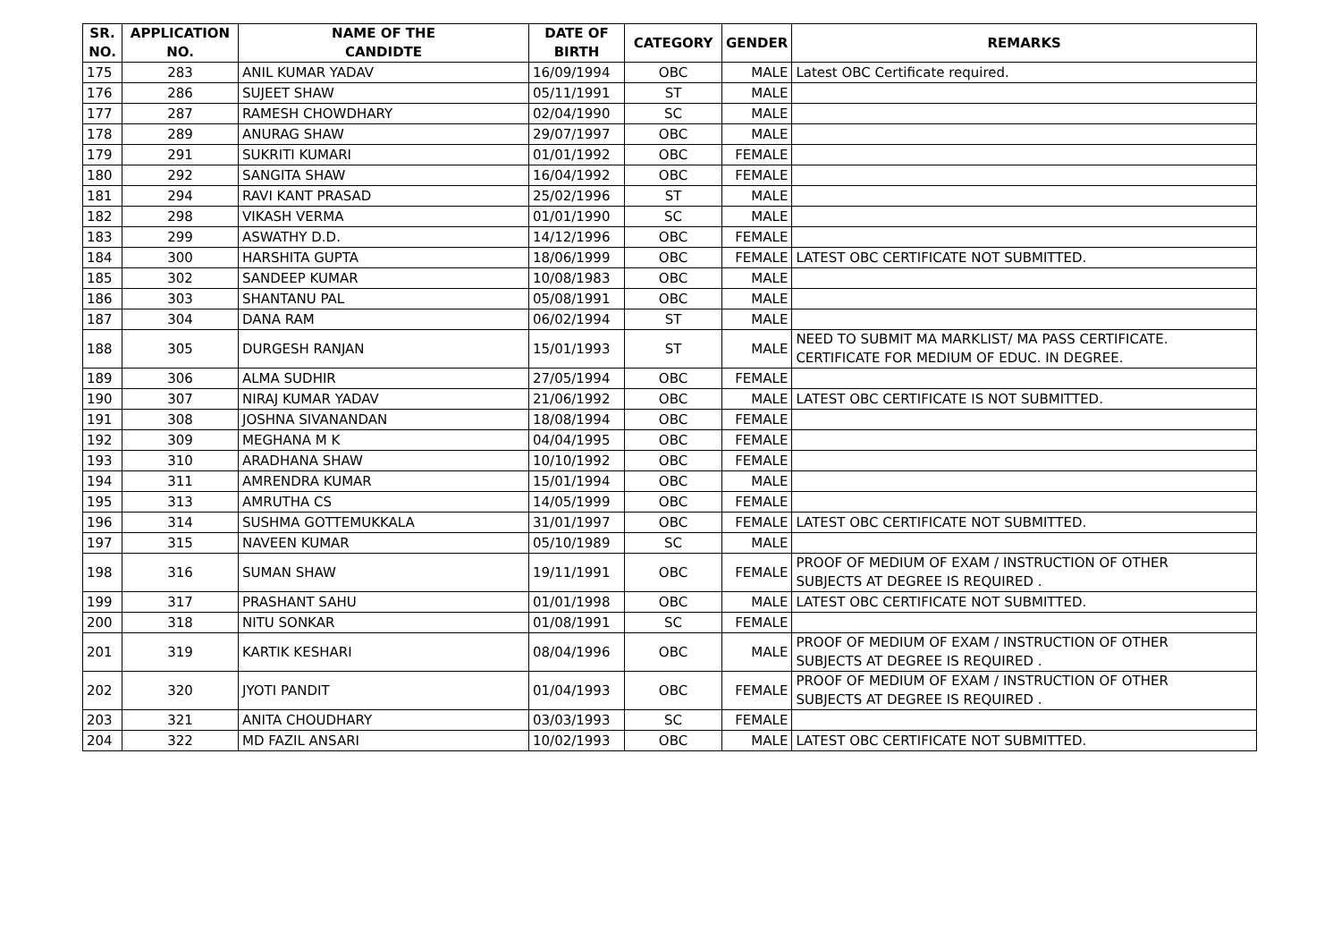| SR. NO. | APPLICATION NO. | NAME OF THE CANDIDTE | DATE OF BIRTH | CATEGORY | GENDER | REMARKS |
| --- | --- | --- | --- | --- | --- | --- |
| 175 | 283 | ANIL KUMAR YADAV | 16/09/1994 | OBC | MALE | Latest OBC Certificate required. |
| 176 | 286 | SUJEET SHAW | 05/11/1991 | ST | MALE | |
| 177 | 287 | RAMESH CHOWDHARY | 02/04/1990 | SC | MALE | |
| 178 | 289 | ANURAG SHAW | 29/07/1997 | OBC | MALE | |
| 179 | 291 | SUKRITI KUMARI | 01/01/1992 | OBC | FEMALE | |
| 180 | 292 | SANGITA SHAW | 16/04/1992 | OBC | FEMALE | |
| 181 | 294 | RAVI KANT PRASAD | 25/02/1996 | ST | MALE | |
| 182 | 298 | VIKASH VERMA | 01/01/1990 | SC | MALE | |
| 183 | 299 | ASWATHY D.D. | 14/12/1996 | OBC | FEMALE | |
| 184 | 300 | HARSHITA GUPTA | 18/06/1999 | OBC | FEMALE | LATEST OBC CERTIFICATE NOT SUBMITTED. |
| 185 | 302 | SANDEEP KUMAR | 10/08/1983 | OBC | MALE | |
| 186 | 303 | SHANTANU PAL | 05/08/1991 | OBC | MALE | |
| 187 | 304 | DANA RAM | 06/02/1994 | ST | MALE | |
| 188 | 305 | DURGESH RANJAN | 15/01/1993 | ST | MALE | NEED TO SUBMIT MA MARKLIST/ MA PASS CERTIFICATE. CERTIFICATE FOR MEDIUM OF EDUC. IN DEGREE. |
| 189 | 306 | ALMA SUDHIR | 27/05/1994 | OBC | FEMALE | |
| 190 | 307 | NIRAJ KUMAR YADAV | 21/06/1992 | OBC | MALE | LATEST OBC CERTIFICATE IS NOT SUBMITTED. |
| 191 | 308 | JOSHNA SIVANANDAN | 18/08/1994 | OBC | FEMALE | |
| 192 | 309 | MEGHANA M K | 04/04/1995 | OBC | FEMALE | |
| 193 | 310 | ARADHANA SHAW | 10/10/1992 | OBC | FEMALE | |
| 194 | 311 | AMRENDRA KUMAR | 15/01/1994 | OBC | MALE | |
| 195 | 313 | AMRUTHA CS | 14/05/1999 | OBC | FEMALE | |
| 196 | 314 | SUSHMA GOTTEMUKKALA | 31/01/1997 | OBC | FEMALE | LATEST OBC CERTIFICATE NOT SUBMITTED. |
| 197 | 315 | NAVEEN KUMAR | 05/10/1989 | SC | MALE | |
| 198 | 316 | SUMAN SHAW | 19/11/1991 | OBC | FEMALE | PROOF OF MEDIUM OF EXAM / INSTRUCTION OF OTHER SUBJECTS AT DEGREE IS REQUIRED . |
| 199 | 317 | PRASHANT SAHU | 01/01/1998 | OBC | MALE | LATEST OBC CERTIFICATE NOT SUBMITTED. |
| 200 | 318 | NITU SONKAR | 01/08/1991 | SC | FEMALE | |
| 201 | 319 | KARTIK KESHARI | 08/04/1996 | OBC | MALE | PROOF OF MEDIUM OF EXAM / INSTRUCTION OF OTHER SUBJECTS AT DEGREE IS REQUIRED . |
| 202 | 320 | JYOTI PANDIT | 01/04/1993 | OBC | FEMALE | PROOF OF MEDIUM OF EXAM / INSTRUCTION OF OTHER SUBJECTS AT DEGREE IS REQUIRED . |
| 203 | 321 | ANITA CHOUDHARY | 03/03/1993 | SC | FEMALE | |
| 204 | 322 | MD FAZIL ANSARI | 10/02/1993 | OBC | MALE | LATEST OBC CERTIFICATE NOT SUBMITTED. |